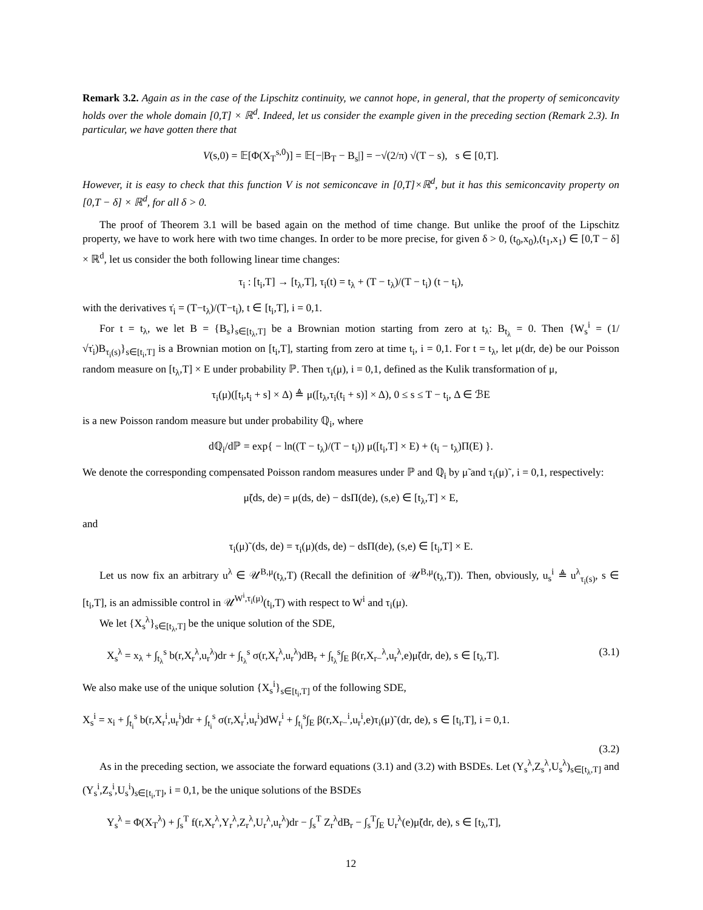Remark 3.2. Again as in the case of the Lipschitz continuity, we cannot hope, in general, that the property of semiconcavity holds over the whole domain [0,T] × ℝ<sup>d</sup>. Indeed, let us consider the example given in the preceding section (Remark 2.3). In particular, we have gotten there that
V(s,0) = 𝔼[Φ(X<sub>T</sub><sup>s,0</sup>)] = 𝔼[−|B<sub>T</sub> − B<sub>s</sub>|] = −√(2/π) √(T − s), s ∈ [0,T].
However, it is easy to check that this function V is not semiconcave in [0,T]×ℝ<sup>d</sup>, but it has this semiconcavity property on [0,T − δ] × ℝ<sup>d</sup>, for all δ > 0.
The proof of Theorem 3.1 will be based again on the method of time change. But unlike the proof of the Lipschitz property, we have to work here with two time changes. In order to be more precise, for given δ > 0, (t<sub>0</sub>,x<sub>0</sub>),(t<sub>1</sub>,x<sub>1</sub>) ∈ [0,T − δ] × ℝ<sup>d</sup>, let us consider the both following linear time changes:
τ<sub>i</sub> : [t<sub>i</sub>,T] → [t<sub>λ</sub>,T], τ<sub>i</sub>(t) = t<sub>λ</sub> + (T − t<sub>λ</sub>)/(T − t<sub>i</sub>) (t − t<sub>i</sub>),
with the derivatives τ̇<sub>i</sub> = (T−t<sub>λ</sub>)/(T−t<sub>i</sub>), t ∈ [t<sub>i</sub>,T], i = 0,1.
For t = t<sub>λ</sub>, we let B = {B<sub>s</sub>}<sub>s∈[t<sub>λ</sub>,T]</sub> be a Brownian motion starting from zero at t<sub>λ</sub>: B<sub>t<sub>λ</sub></sub> = 0. Then {W<sub>s</sub><sup>i</sup> = (1/√τ̇<sub>i</sub>)B<sub>τ<sub>i</sub>(s)</sub>}<sub>s∈[t<sub>i</sub>,T]</sub> is a Brownian motion on [t<sub>i</sub>,T], starting from zero at time t<sub>i</sub>, i = 0,1. For t = t<sub>λ</sub>, let μ(dr, de) be our Poisson random measure on [t<sub>λ</sub>,T] × E under probability ℙ. Then τ<sub>i</sub>(μ), i = 0,1, defined as the Kulik transformation of μ,
τ<sub>i</sub>(μ)([t<sub>i</sub>,t<sub>i</sub> + s] × Δ) ≜ μ([t<sub>λ</sub>,τ<sub>i</sub>(t<sub>i</sub> + s)] × Δ), 0 ≤ s ≤ T − t<sub>i</sub>, Δ ∈ ℬE
is a new Poisson random measure but under probability ℚ<sub>i</sub>, where
dℚ<sub>i</sub>/dℙ = exp{ − ln((T − t<sub>λ</sub>)/(T − t<sub>i</sub>)) μ([t<sub>i</sub>,T] × E) + (t<sub>i</sub> − t<sub>λ</sub>)Π(E) }.
We denote the corresponding compensated Poisson random measures under ℙ and ℚ<sub>i</sub> by μ̃ and τ<sub>i</sub>(μ)˜, i = 0,1, respectively:
μ̃(ds, de) = μ(ds, de) − dsΠ(de), (s,e) ∈ [t<sub>λ</sub>,T] × E,
and
τ<sub>i</sub>(μ)˜(ds, de) = τ<sub>i</sub>(μ)(ds, de) − dsΠ(de), (s,e) ∈ [t<sub>i</sub>,T] × E.
Let us now fix an arbitrary u<sup>λ</sup> ∈ 𝒰<sup>B,μ</sup>(t<sub>λ</sub>,T) (Recall the definition of 𝒰<sup>B,μ</sup>(t<sub>λ</sub>,T)). Then, obviously, u<sub>s</sub><sup>i</sup> ≜ u<sup>λ</sup><sub>τ<sub>i</sub>(s)</sub>, s ∈ [t<sub>i</sub>,T], is an admissible control in 𝒰<sup>W<sup>i</sup>,τ<sub>i</sub>(μ)</sup>(t<sub>i</sub>,T) with respect to W<sup>i</sup> and τ<sub>i</sub>(μ).
We let {X<sub>s</sub><sup>λ</sup>}<sub>s∈[t<sub>λ</sub>,T]</sub> be the unique solution of the SDE,
X<sub>s</sub><sup>λ</sup> = x<sub>λ</sub> + ∫<sub>t<sub>λ</sub></sub><sup>s</sup> b(r,X<sub>r</sub><sup>λ</sup>,u<sub>r</sub><sup>λ</sup>)dr + ∫<sub>t<sub>λ</sub></sub><sup>s</sup> σ(r,X<sub>r</sub><sup>λ</sup>,u<sub>r</sub><sup>λ</sup>)dB<sub>r</sub> + ∫<sub>t<sub>λ</sub></sub><sup>s</sup>∫<sub>E</sub> β(r,X<sub>r−</sub><sup>λ</sup>,u<sub>r</sub><sup>λ</sup>,e)μ̃(dr, de), s ∈ [t<sub>λ</sub>,T]. (3.1)
We also make use of the unique solution {X<sub>s</sub><sup>i</sup>}<sub>s∈[t<sub>i</sub>,T]</sub> of the following SDE,
X<sub>s</sub><sup>i</sup> = x<sub>i</sub> + ∫<sub>t<sub>i</sub></sub><sup>s</sup> b(r,X<sub>r</sub><sup>i</sup>,u<sub>r</sub><sup>i</sup>)dr + ∫<sub>t<sub>i</sub></sub><sup>s</sup> σ(r,X<sub>r</sub><sup>i</sup>,u<sub>r</sub><sup>i</sup>)dW<sub>r</sub><sup>i</sup> + ∫<sub>t<sub>i</sub></sub><sup>s</sup>∫<sub>E</sub> β(r,X<sub>r−</sub><sup>i</sup>,u<sub>r</sub><sup>i</sup>,e)τ<sub>i</sub>(μ)˜(dr, de), s ∈ [t<sub>i</sub>,T], i = 0,1.
(3.2)
As in the preceding section, we associate the forward equations (3.1) and (3.2) with BSDEs. Let (Y<sub>s</sub><sup>λ</sup>,Z<sub>s</sub><sup>λ</sup>,U<sub>s</sub><sup>λ</sup>)<sub>s∈[t<sub>λ</sub>,T]</sub> and (Y<sub>s</sub><sup>i</sup>,Z<sub>s</sub><sup>i</sup>,U<sub>s</sub><sup>i</sup>)<sub>s∈[t<sub>i</sub>,T]</sub>, i = 0,1, be the unique solutions of the BSDEs
Y<sub>s</sub><sup>λ</sup> = Φ(X<sub>T</sub><sup>λ</sup>) + ∫<sub>s</sub><sup>T</sup> f(r,X<sub>r</sub><sup>λ</sup>,Y<sub>r</sub><sup>λ</sup>,Z<sub>r</sub><sup>λ</sup>,U<sub>r</sub><sup>λ</sup>,u<sub>r</sub><sup>λ</sup>)dr − ∫<sub>s</sub><sup>T</sup> Z<sub>r</sub><sup>λ</sup>dB<sub>r</sub> − ∫<sub>s</sub><sup>T</sup>∫<sub>E</sub> U<sub>r</sub><sup>λ</sup>(e)μ̃(dr, de), s ∈ [t<sub>λ</sub>,T],
12